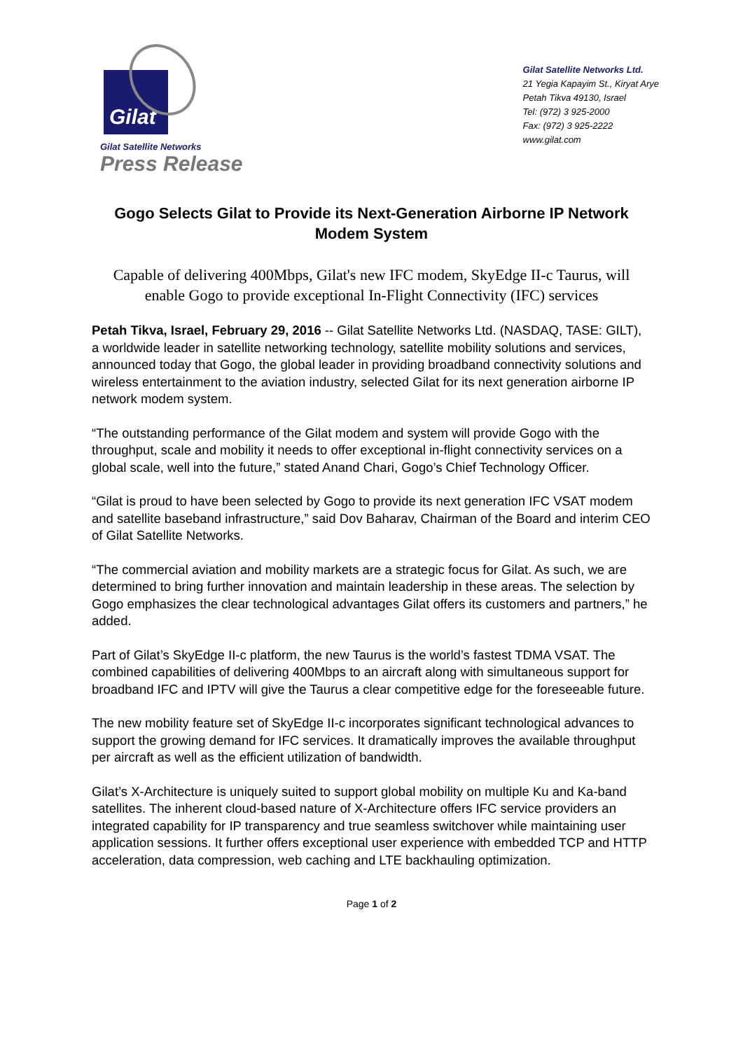Gilat
Gilat Satellite Networks
Press Release
Gilat Satellite Networks Ltd.
21 Yegia Kapayim St., Kiryat Arye
Petah Tikva 49130, Israel
Tel: (972) 3 925-2000
Fax: (972) 3 925-2222
www.gilat.com
Gogo Selects Gilat to Provide its Next-Generation Airborne IP Network Modem System
Capable of delivering 400Mbps, Gilat's new IFC modem, SkyEdge II-c Taurus, will enable Gogo to provide exceptional In-Flight Connectivity (IFC) services
Petah Tikva, Israel, February 29, 2016 -- Gilat Satellite Networks Ltd. (NASDAQ, TASE: GILT), a worldwide leader in satellite networking technology, satellite mobility solutions and services, announced today that Gogo, the global leader in providing broadband connectivity solutions and wireless entertainment to the aviation industry, selected Gilat for its next generation airborne IP network modem system.
“The outstanding performance of the Gilat modem and system will provide Gogo with the throughput, scale and mobility it needs to offer exceptional in-flight connectivity services on a global scale, well into the future,” stated Anand Chari, Gogo’s Chief Technology Officer.
“Gilat is proud to have been selected by Gogo to provide its next generation IFC VSAT modem and satellite baseband infrastructure,” said Dov Baharav, Chairman of the Board and interim CEO of Gilat Satellite Networks.
“The commercial aviation and mobility markets are a strategic focus for Gilat. As such, we are determined to bring further innovation and maintain leadership in these areas. The selection by Gogo emphasizes the clear technological advantages Gilat offers its customers and partners,” he added.
Part of Gilat’s SkyEdge II-c platform, the new Taurus is the world’s fastest TDMA VSAT. The combined capabilities of delivering 400Mbps to an aircraft along with simultaneous support for broadband IFC and IPTV will give the Taurus a clear competitive edge for the foreseeable future.
The new mobility feature set of SkyEdge II-c incorporates significant technological advances to support the growing demand for IFC services. It dramatically improves the available throughput per aircraft as well as the efficient utilization of bandwidth.
Gilat’s X-Architecture is uniquely suited to support global mobility on multiple Ku and Ka-band satellites. The inherent cloud-based nature of X-Architecture offers IFC service providers an integrated capability for IP transparency and true seamless switchover while maintaining user application sessions. It further offers exceptional user experience with embedded TCP and HTTP acceleration, data compression, web caching and LTE backhauling optimization.
Page 1 of 2